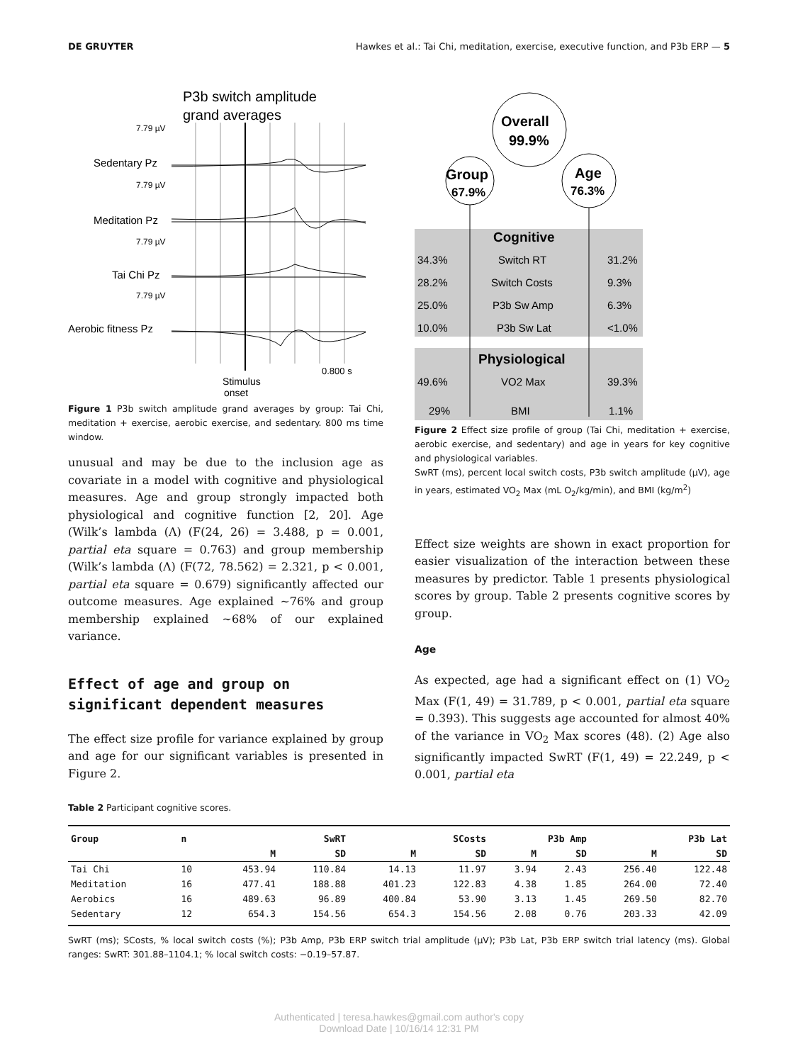DE GRUYTER Hawkes et al.: Tai Chi, meditation, exercise, executive function, and P3b ERP — 5
P3b switch amplitude
grand averages
7.79 µV
7.79 µV
7.79 µV
7.79 µV
Sedentary Pz
Meditation Pz
Tai Chi Pz
Aerobic fitness Pz
0.800 s
Stimulus
onset
Figure 1 P3b switch amplitude grand averages by group: Tai Chi, meditation + exercise, aerobic exercise, and sedentary. 800 ms time window.
unusual and may be due to the inclusion age as covariate in a model with cognitive and physiological measures. Age and group strongly impacted both physiological and cognitive function [2, 20]. Age (Wilk’s lambda (Λ) (F(24, 26) = 3.488, p = 0.001, partial eta square = 0.763) and group membership (Wilk’s lambda (Λ) (F(72, 78.562) = 2.321, p < 0.001, partial eta square = 0.679) significantly affected our outcome measures. Age explained ~76% and group membership explained ~68% of our explained variance.
Effect of age and group on significant dependent measures
The effect size profile for variance explained by group and age for our significant variables is presented in Figure 2.
Overall
99.9%
Group
Age
76.3%
67.9%
Cognitive
Physiological
34.3%
Switch RT
31.2%
28.2%
Switch Costs
9.3%
25.0%
P3b Sw Amp
6.3%
10.0%
P3b Sw Lat
<1.0%
49.6%
VO2 Max
39.3%
29%
BMI
1.1%
Figure 2 Effect size profile of group (Tai Chi, meditation + exercise, aerobic exercise, and sedentary) and age in years for key cognitive and physiological variables.
SwRT (ms), percent local switch costs, P3b switch amplitude (µV), age in years, estimated VO<sub>2</sub> Max (mL O<sub>2</sub>/kg/min), and BMI (kg/m<sup>2</sup>)
Effect size weights are shown in exact proportion for easier visualization of the interaction between these measures by predictor. Table 1 presents physiological scores by group. Table 2 presents cognitive scores by group.
Age
As expected, age had a significant effect on (1) VO<sub>2</sub> Max (F(1, 49) = 31.789, p < 0.001, partial eta square = 0.393). This suggests age accounted for almost 40% of the variance in VO<sub>2</sub> Max scores (48). (2) Age also significantly impacted SwRT (F(1, 49) = 22.249, p < 0.001, partial eta
Table 2 Participant cognitive scores.
| Group | n | SwRT | | SCosts | | P3b Amp | | P3b Lat | |
| --- | --- | --- | --- | --- | --- | --- | --- | --- | --- |
| | | M | SD | M | SD | M | SD | M | SD |
| Tai Chi | 10 | 453.94 | 110.84 | 14.13 | 11.97 | 3.94 | 2.43 | 256.40 | 122.48 |
| Meditation | 16 | 477.41 | 188.88 | 401.23 | 122.83 | 4.38 | 1.85 | 264.00 | 72.40 |
| Aerobics | 16 | 489.63 | 96.89 | 400.84 | 53.90 | 3.13 | 1.45 | 269.50 | 82.70 |
| Sedentary | 12 | 654.3 | 154.56 | 654.3 | 154.56 | 2.08 | 0.76 | 203.33 | 42.09 |
SwRT (ms); SCosts, % local switch costs (%); P3b Amp, P3b ERP switch trial amplitude (µV); P3b Lat, P3b ERP switch trial latency (ms). Global ranges: SwRT: 301.88–1104.1; % local switch costs: −0.19–57.87.
Authenticated | teresa.hawkes@gmail.com author's copy
Download Date | 10/16/14 12:31 PM